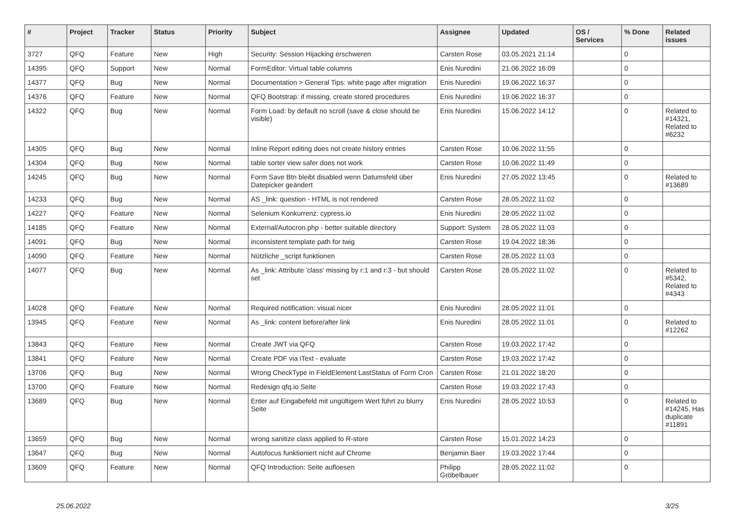| # | Project | Tracker | Status | Priority | Subject | Assignee | Updated | OS / Services | % Done | Related issues |
| --- | --- | --- | --- | --- | --- | --- | --- | --- | --- | --- |
| 3727 | QFQ | Feature | New | High | Security: Session Hijacking erschweren | Carsten Rose | 03.05.2021 21:14 | | 0 | |
| 14395 | QFQ | Support | New | Normal | FormEditor: Virtual table columns | Enis Nuredini | 21.06.2022 16:09 | | 0 | |
| 14377 | QFQ | Bug | New | Normal | Documentation > General Tips: white page after migration | Enis Nuredini | 19.06.2022 16:37 | | 0 | |
| 14376 | QFQ | Feature | New | Normal | QFQ Bootstrap: if missing, create stored procedures | Enis Nuredini | 19.06.2022 16:37 | | 0 | |
| 14322 | QFQ | Bug | New | Normal | Form Load: by default no scroll (save & close should be visible) | Enis Nuredini | 15.06.2022 14:12 | | 0 | Related to #14321, Related to #6232 |
| 14305 | QFQ | Bug | New | Normal | Inline Report editing does not create history entries | Carsten Rose | 10.06.2022 11:55 | | 0 | |
| 14304 | QFQ | Bug | New | Normal | table sorter view safer does not work | Carsten Rose | 10.06.2022 11:49 | | 0 | |
| 14245 | QFQ | Bug | New | Normal | Form Save Btn bleibt disabled wenn Datumsfeld über Datepicker geändert | Enis Nuredini | 27.05.2022 13:45 | | 0 | Related to #13689 |
| 14233 | QFQ | Bug | New | Normal | AS _link: question - HTML is not rendered | Carsten Rose | 28.05.2022 11:02 | | 0 | |
| 14227 | QFQ | Feature | New | Normal | Selenium Konkurrenz: cypress.io | Enis Nuredini | 28.05.2022 11:02 | | 0 | |
| 14185 | QFQ | Feature | New | Normal | External/Autocron.php - better suitable directory | Support: System | 28.05.2022 11:03 | | 0 | |
| 14091 | QFQ | Bug | New | Normal | inconsistent template path for twig | Carsten Rose | 19.04.2022 18:36 | | 0 | |
| 14090 | QFQ | Feature | New | Normal | Nützliche _script funktionen | Carsten Rose | 28.05.2022 11:03 | | 0 | |
| 14077 | QFQ | Bug | New | Normal | As _link: Attribute 'class' missing by r:1 and r:3 - but should set | Carsten Rose | 28.05.2022 11:02 | | 0 | Related to #5342, Related to #4343 |
| 14028 | QFQ | Feature | New | Normal | Required notification: visual nicer | Enis Nuredini | 28.05.2022 11:01 | | 0 | |
| 13945 | QFQ | Feature | New | Normal | As _link: content before/after link | Enis Nuredini | 28.05.2022 11:01 | | 0 | Related to #12262 |
| 13843 | QFQ | Feature | New | Normal | Create JWT via QFQ | Carsten Rose | 19.03.2022 17:42 | | 0 | |
| 13841 | QFQ | Feature | New | Normal | Create PDF via iText - evaluate | Carsten Rose | 19.03.2022 17:42 | | 0 | |
| 13706 | QFQ | Bug | New | Normal | Wrong CheckType in FieldElement LastStatus of Form Cron | Carsten Rose | 21.01.2022 18:20 | | 0 | |
| 13700 | QFQ | Feature | New | Normal | Redesign qfq.io Seite | Carsten Rose | 19.03.2022 17:43 | | 0 | |
| 13689 | QFQ | Bug | New | Normal | Enter auf Eingabefeld mit ungültigem Wert führt zu blurry Seite | Enis Nuredini | 28.05.2022 10:53 | | 0 | Related to #14245, Has duplicate #11891 |
| 13659 | QFQ | Bug | New | Normal | wrong sanitize class applied to R-store | Carsten Rose | 15.01.2022 14:23 | | 0 | |
| 13647 | QFQ | Bug | New | Normal | Autofocus funktioniert nicht auf Chrome | Benjamin Baer | 19.03.2022 17:44 | | 0 | |
| 13609 | QFQ | Feature | New | Normal | QFQ Introduction: Seite aufloesen | Philipp Gröbelbauer | 28.05.2022 11:02 | | 0 | |
25.06.2022 3/25